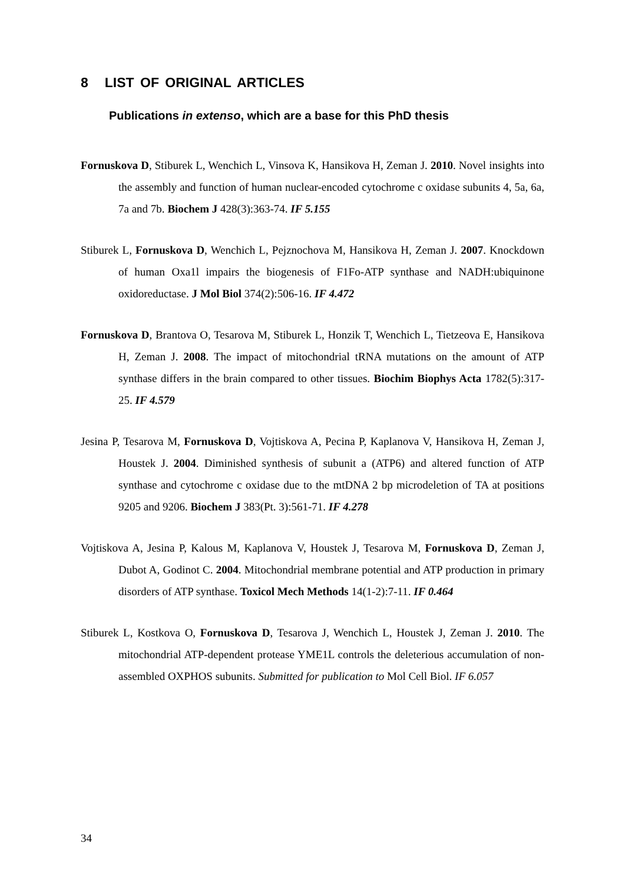8 LIST OF ORIGINAL ARTICLES
Publications in extenso, which are a base for this PhD thesis
Fornuskova D, Stiburek L, Wenchich L, Vinsova K, Hansikova H, Zeman J. 2010. Novel insights into the assembly and function of human nuclear-encoded cytochrome c oxidase subunits 4, 5a, 6a, 7a and 7b. Biochem J 428(3):363-74. IF 5.155
Stiburek L, Fornuskova D, Wenchich L, Pejznochova M, Hansikova H, Zeman J. 2007. Knockdown of human Oxa1l impairs the biogenesis of F1Fo-ATP synthase and NADH:ubiquinone oxidoreductase. J Mol Biol 374(2):506-16. IF 4.472
Fornuskova D, Brantova O, Tesarova M, Stiburek L, Honzik T, Wenchich L, Tietzeova E, Hansikova H, Zeman J. 2008. The impact of mitochondrial tRNA mutations on the amount of ATP synthase differs in the brain compared to other tissues. Biochim Biophys Acta 1782(5):317-25. IF 4.579
Jesina P, Tesarova M, Fornuskova D, Vojtiskova A, Pecina P, Kaplanova V, Hansikova H, Zeman J, Houstek J. 2004. Diminished synthesis of subunit a (ATP6) and altered function of ATP synthase and cytochrome c oxidase due to the mtDNA 2 bp microdeletion of TA at positions 9205 and 9206. Biochem J 383(Pt. 3):561-71. IF 4.278
Vojtiskova A, Jesina P, Kalous M, Kaplanova V, Houstek J, Tesarova M, Fornuskova D, Zeman J, Dubot A, Godinot C. 2004. Mitochondrial membrane potential and ATP production in primary disorders of ATP synthase. Toxicol Mech Methods 14(1-2):7-11. IF 0.464
Stiburek L, Kostkova O, Fornuskova D, Tesarova J, Wenchich L, Houstek J, Zeman J. 2010. The mitochondrial ATP-dependent protease YME1L controls the deleterious accumulation of non-assembled OXPHOS subunits. Submitted for publication to Mol Cell Biol. IF 6.057
34